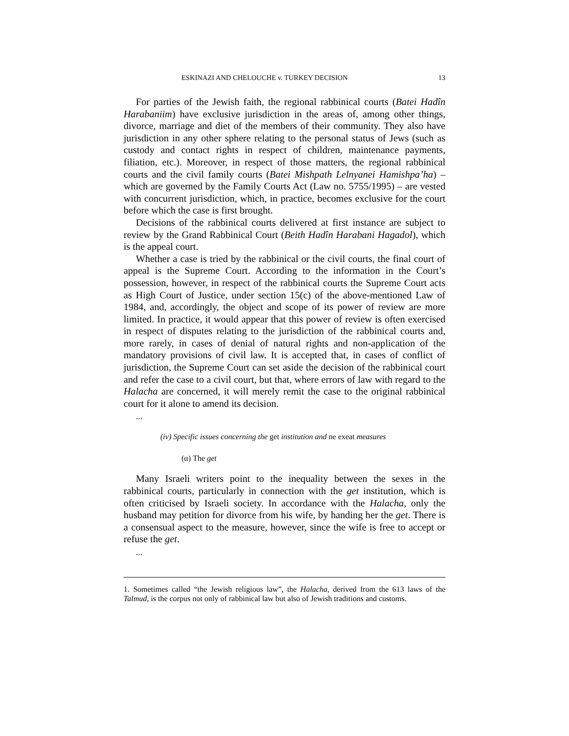ESKINAZI AND CHELOUCHE v. TURKEY DECISION 13
For parties of the Jewish faith, the regional rabbinical courts (Batei Hadîn Harabaniim) have exclusive jurisdiction in the areas of, among other things, divorce, marriage and diet of the members of their community. They also have jurisdiction in any other sphere relating to the personal status of Jews (such as custody and contact rights in respect of children, maintenance payments, filiation, etc.). Moreover, in respect of those matters, the regional rabbinical courts and the civil family courts (Batei Mishpath Lelnyanei Hamishpa’ha) – which are governed by the Family Courts Act (Law no. 5755/1995) – are vested with concurrent jurisdiction, which, in practice, becomes exclusive for the court before which the case is first brought.
Decisions of the rabbinical courts delivered at first instance are subject to review by the Grand Rabbinical Court (Beith Hadîn Harabani Hagadol), which is the appeal court.
Whether a case is tried by the rabbinical or the civil courts, the final court of appeal is the Supreme Court. According to the information in the Court’s possession, however, in respect of the rabbinical courts the Supreme Court acts as High Court of Justice, under section 15(c) of the above-mentioned Law of 1984, and, accordingly, the object and scope of its power of review are more limited. In practice, it would appear that this power of review is often exercised in respect of disputes relating to the jurisdiction of the rabbinical courts and, more rarely, in cases of denial of natural rights and non-application of the mandatory provisions of civil law. It is accepted that, in cases of conflict of jurisdiction, the Supreme Court can set aside the decision of the rabbinical court and refer the case to a civil court, but that, where errors of law with regard to the Halacha are concerned, it will merely remit the case to the original rabbinical court for it alone to amend its decision.
...
(iv) Specific issues concerning the get institution and ne exeat measures
(α) The get
Many Israeli writers point to the inequality between the sexes in the rabbinical courts, particularly in connection with the get institution, which is often criticised by Israeli society. In accordance with the Halacha, only the husband may petition for divorce from his wife, by handing her the get. There is a consensual aspect to the measure, however, since the wife is free to accept or refuse the get.
...
1. Sometimes called “the Jewish religious law”, the Halacha, derived from the 613 laws of the Talmud, is the corpus not only of rabbinical law but also of Jewish traditions and customs.